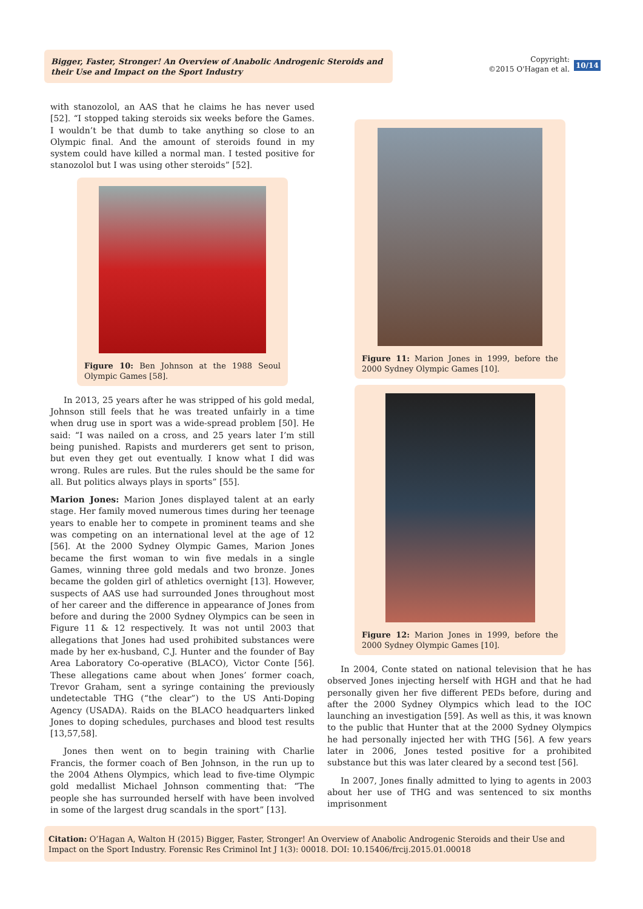Bigger, Faster, Stronger! An Overview of Anabolic Androgenic Steroids and their Use and Impact on the Sport Industry
Copyright:
©2015 O'Hagan et al.
10/14
with stanozolol, an AAS that he claims he has never used [52]. “I stopped taking steroids six weeks before the Games. I wouldn’t be that dumb to take anything so close to an Olympic final. And the amount of steroids found in my system could have killed a normal man. I tested positive for stanozolol but I was using other steroids” [52].
Figure 10: Ben Johnson at the 1988 Seoul Olympic Games [58].
In 2013, 25 years after he was stripped of his gold medal, Johnson still feels that he was treated unfairly in a time when drug use in sport was a wide-spread problem [50]. He said: “I was nailed on a cross, and 25 years later I’m still being punished. Rapists and murderers get sent to prison, but even they get out eventually. I know what I did was wrong. Rules are rules. But the rules should be the same for all. But politics always plays in sports” [55].
Marion Jones: Marion Jones displayed talent at an early stage. Her family moved numerous times during her teenage years to enable her to compete in prominent teams and she was competing on an international level at the age of 12 [56]. At the 2000 Sydney Olympic Games, Marion Jones became the first woman to win five medals in a single Games, winning three gold medals and two bronze. Jones became the golden girl of athletics overnight [13]. However, suspects of AAS use had surrounded Jones throughout most of her career and the difference in appearance of Jones from before and during the 2000 Sydney Olympics can be seen in Figure 11 & 12 respectively. It was not until 2003 that allegations that Jones had used prohibited substances were made by her ex-husband, C.J. Hunter and the founder of Bay Area Laboratory Co-operative (BLACO), Victor Conte [56]. These allegations came about when Jones’ former coach, Trevor Graham, sent a syringe containing the previously undetectable THG (“the clear”) to the US Anti-Doping Agency (USADA). Raids on the BLACO headquarters linked Jones to doping schedules, purchases and blood test results [13,57,58].
Jones then went on to begin training with Charlie Francis, the former coach of Ben Johnson, in the run up to the 2004 Athens Olympics, which lead to five-time Olympic gold medallist Michael Johnson commenting that: “The people she has surrounded herself with have been involved in some of the largest drug scandals in the sport” [13].
Figure 11: Marion Jones in 1999, before the 2000 Sydney Olympic Games [10].
Figure 12: Marion Jones in 1999, before the 2000 Sydney Olympic Games [10].
In 2004, Conte stated on national television that he has observed Jones injecting herself with HGH and that he had personally given her five different PEDs before, during and after the 2000 Sydney Olympics which lead to the IOC launching an investigation [59]. As well as this, it was known to the public that Hunter that at the 2000 Sydney Olympics he had personally injected her with THG [56]. A few years later in 2006, Jones tested positive for a prohibited substance but this was later cleared by a second test [56].
In 2007, Jones finally admitted to lying to agents in 2003 about her use of THG and was sentenced to six months imprisonment
Citation: O’Hagan A, Walton H (2015) Bigger, Faster, Stronger! An Overview of Anabolic Androgenic Steroids and their Use and Impact on the Sport Industry. Forensic Res Criminol Int J 1(3): 00018. DOI: 10.15406/frcij.2015.01.00018